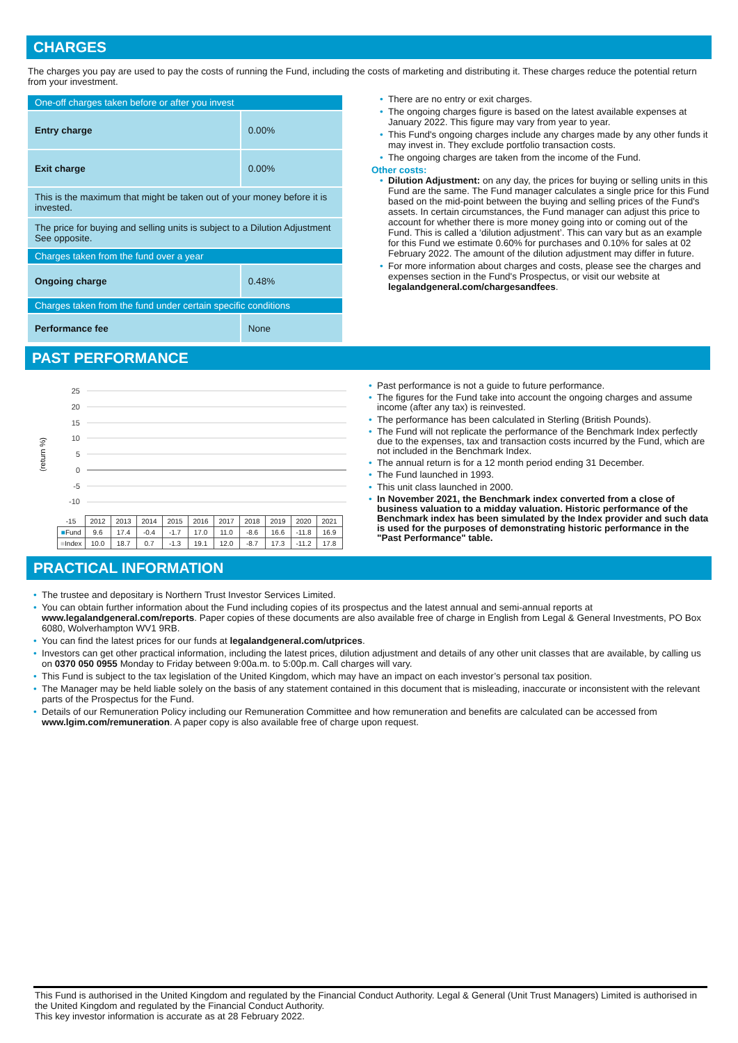CHARGES
The charges you pay are used to pay the costs of running the Fund, including the costs of marketing and distributing it. These charges reduce the potential return from your investment.
| One-off charges taken before or after you invest | |
| Entry charge | 0.00% |
| Exit charge | 0.00% |
| This is the maximum that might be taken out of your money before it is invested. | |
| The price for buying and selling units is subject to a Dilution Adjustment See opposite. | |
| Charges taken from the fund over a year | |
| Ongoing charge | 0.48% |
| Charges taken from the fund under certain specific conditions | |
| Performance fee | None |
• There are no entry or exit charges.
• The ongoing charges figure is based on the latest available expenses at January 2022. This figure may vary from year to year.
• This Fund's ongoing charges include any charges made by any other funds it may invest in. They exclude portfolio transaction costs.
• The ongoing charges are taken from the income of the Fund.
Other costs:
• Dilution Adjustment: on any day, the prices for buying or selling units in this Fund are the same. The Fund manager calculates a single price for this Fund based on the mid-point between the buying and selling prices of the Fund's assets. In certain circumstances, the Fund manager can adjust this price to account for whether there is more money going into or coming out of the Fund. This is called a ‘dilution adjustment’. This can vary but as an example for this Fund we estimate 0.60% for purchases and 0.10% for sales at 02 February 2022. The amount of the dilution adjustment may differ in future.
• For more information about charges and costs, please see the charges and expenses section in the Fund's Prospectus, or visit our website at legalandgeneral.com/chargesandfees.
PAST PERFORMANCE
(return %)
25
20
15
10
5
0
-5
-10
| -15 | 2012 | 2013 | 2014 | 2015 | 2016 | 2017 | 2018 | 2019 | 2020 | 2021 |
| ■ Fund | 9.6 | 17.4 | -0.4 | -1.7 | 17.0 | 11.0 | -8.6 | 16.6 | -11.8 | 16.9 |
| ■ Index | 10.0 | 18.7 | 0.7 | -1.3 | 19.1 | 12.0 | -8.7 | 17.3 | -11.2 | 17.8 |
• Past performance is not a guide to future performance.
• The figures for the Fund take into account the ongoing charges and assume income (after any tax) is reinvested.
• The performance has been calculated in Sterling (British Pounds).
• The Fund will not replicate the performance of the Benchmark Index perfectly due to the expenses, tax and transaction costs incurred by the Fund, which are not included in the Benchmark Index.
• The annual return is for a 12 month period ending 31 December.
• The Fund launched in 1993.
• This unit class launched in 2000.
• In November 2021, the Benchmark index converted from a close of business valuation to a midday valuation. Historic performance of the Benchmark index has been simulated by the Index provider and such data is used for the purposes of demonstrating historic performance in the "Past Performance" table.
PRACTICAL INFORMATION
• The trustee and depositary is Northern Trust Investor Services Limited.
• You can obtain further information about the Fund including copies of its prospectus and the latest annual and semi-annual reports at www.legalandgeneral.com/reports. Paper copies of these documents are also available free of charge in English from Legal & General Investments, PO Box 6080, Wolverhampton WV1 9RB.
• You can find the latest prices for our funds at legalandgeneral.com/utprices.
• Investors can get other practical information, including the latest prices, dilution adjustment and details of any other unit classes that are available, by calling us on 0370 050 0955 Monday to Friday between 9:00a.m. to 5:00p.m. Call charges will vary.
• This Fund is subject to the tax legislation of the United Kingdom, which may have an impact on each investor’s personal tax position.
• The Manager may be held liable solely on the basis of any statement contained in this document that is misleading, inaccurate or inconsistent with the relevant parts of the Prospectus for the Fund.
• Details of our Remuneration Policy including our Remuneration Committee and how remuneration and benefits are calculated can be accessed from www.lgim.com/remuneration. A paper copy is also available free of charge upon request.
This Fund is authorised in the United Kingdom and regulated by the Financial Conduct Authority. Legal & General (Unit Trust Managers) Limited is authorised in the United Kingdom and regulated by the Financial Conduct Authority.
This key investor information is accurate as at 28 February 2022.